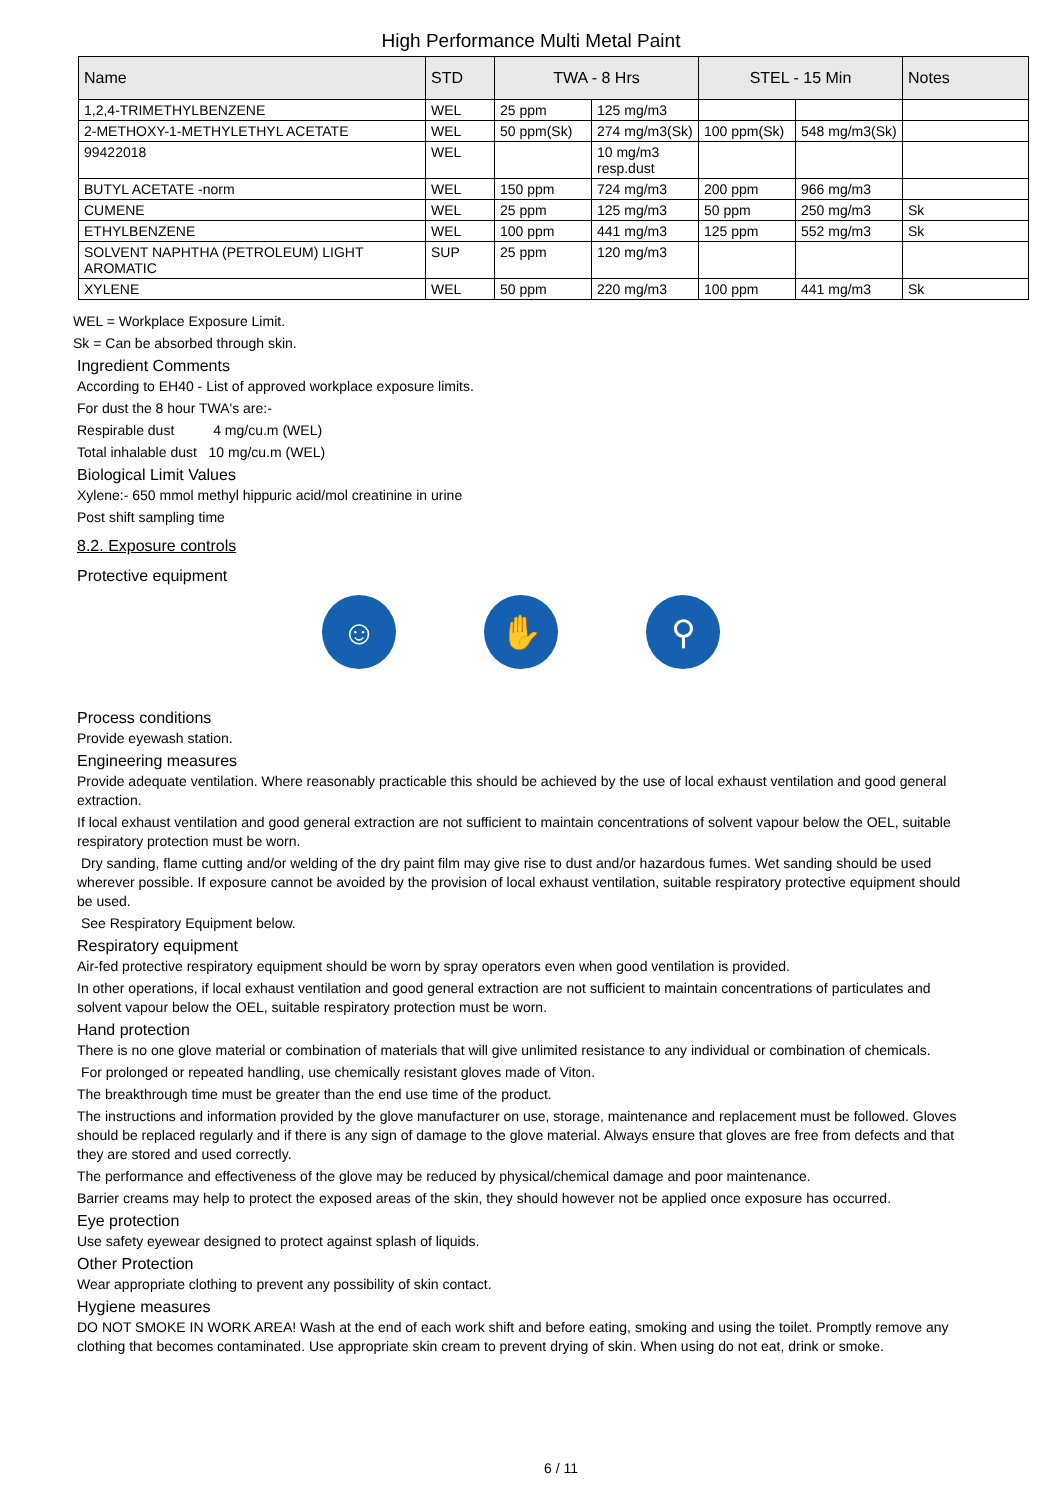High Performance Multi Metal Paint
| Name | STD | TWA - 8 Hrs | | STEL - 15 Min | | Notes |
| --- | --- | --- | --- | --- | --- | --- |
| 1,2,4-TRIMETHYLBENZENE | WEL | 25 ppm | 125 mg/m3 | | | |
| 2-METHOXY-1-METHYLETHYL ACETATE | WEL | 50 ppm(Sk) | 274 mg/m3(Sk) | 100 ppm(Sk) | 548 mg/m3(Sk) | |
| 99422018 | WEL | | 10 mg/m3 resp.dust | | | |
| BUTYL ACETATE -norm | WEL | 150 ppm | 724 mg/m3 | 200 ppm | 966 mg/m3 | |
| CUMENE | WEL | 25 ppm | 125 mg/m3 | 50 ppm | 250 mg/m3 | Sk |
| ETHYLBENZENE | WEL | 100 ppm | 441 mg/m3 | 125 ppm | 552 mg/m3 | Sk |
| SOLVENT NAPHTHA (PETROLEUM) LIGHT AROMATIC | SUP | 25 ppm | 120 mg/m3 | | | |
| XYLENE | WEL | 50 ppm | 220 mg/m3 | 100 ppm | 441 mg/m3 | Sk |
WEL = Workplace Exposure Limit.
Sk = Can be absorbed through skin.
Ingredient Comments
According to EH40 - List of approved workplace exposure limits.
For dust the 8 hour TWA's are:-
Respirable dust 4 mg/cu.m (WEL)
Total inhalable dust 10 mg/cu.m (WEL)
Biological Limit Values
Xylene:- 650 mmol methyl hippuric acid/mol creatinine in urine
Post shift sampling time
8.2. Exposure controls
Protective equipment
☺ ✋ ⚲
Process conditions
Provide eyewash station.
Engineering measures
Provide adequate ventilation. Where reasonably practicable this should be achieved by the use of local exhaust ventilation and good general extraction.
If local exhaust ventilation and good general extraction are not sufficient to maintain concentrations of solvent vapour below the OEL, suitable respiratory protection must be worn.
Dry sanding, flame cutting and/or welding of the dry paint film may give rise to dust and/or hazardous fumes. Wet sanding should be used wherever possible. If exposure cannot be avoided by the provision of local exhaust ventilation, suitable respiratory protective equipment should be used.
See Respiratory Equipment below.
Respiratory equipment
Air-fed protective respiratory equipment should be worn by spray operators even when good ventilation is provided.
In other operations, if local exhaust ventilation and good general extraction are not sufficient to maintain concentrations of particulates and solvent vapour below the OEL, suitable respiratory protection must be worn.
Hand protection
There is no one glove material or combination of materials that will give unlimited resistance to any individual or combination of chemicals.
For prolonged or repeated handling, use chemically resistant gloves made of Viton.
The breakthrough time must be greater than the end use time of the product.
The instructions and information provided by the glove manufacturer on use, storage, maintenance and replacement must be followed. Gloves should be replaced regularly and if there is any sign of damage to the glove material. Always ensure that gloves are free from defects and that they are stored and used correctly.
The performance and effectiveness of the glove may be reduced by physical/chemical damage and poor maintenance.
Barrier creams may help to protect the exposed areas of the skin, they should however not be applied once exposure has occurred.
Eye protection
Use safety eyewear designed to protect against splash of liquids.
Other Protection
Wear appropriate clothing to prevent any possibility of skin contact.
Hygiene measures
DO NOT SMOKE IN WORK AREA! Wash at the end of each work shift and before eating, smoking and using the toilet. Promptly remove any clothing that becomes contaminated. Use appropriate skin cream to prevent drying of skin. When using do not eat, drink or smoke.
6 / 11